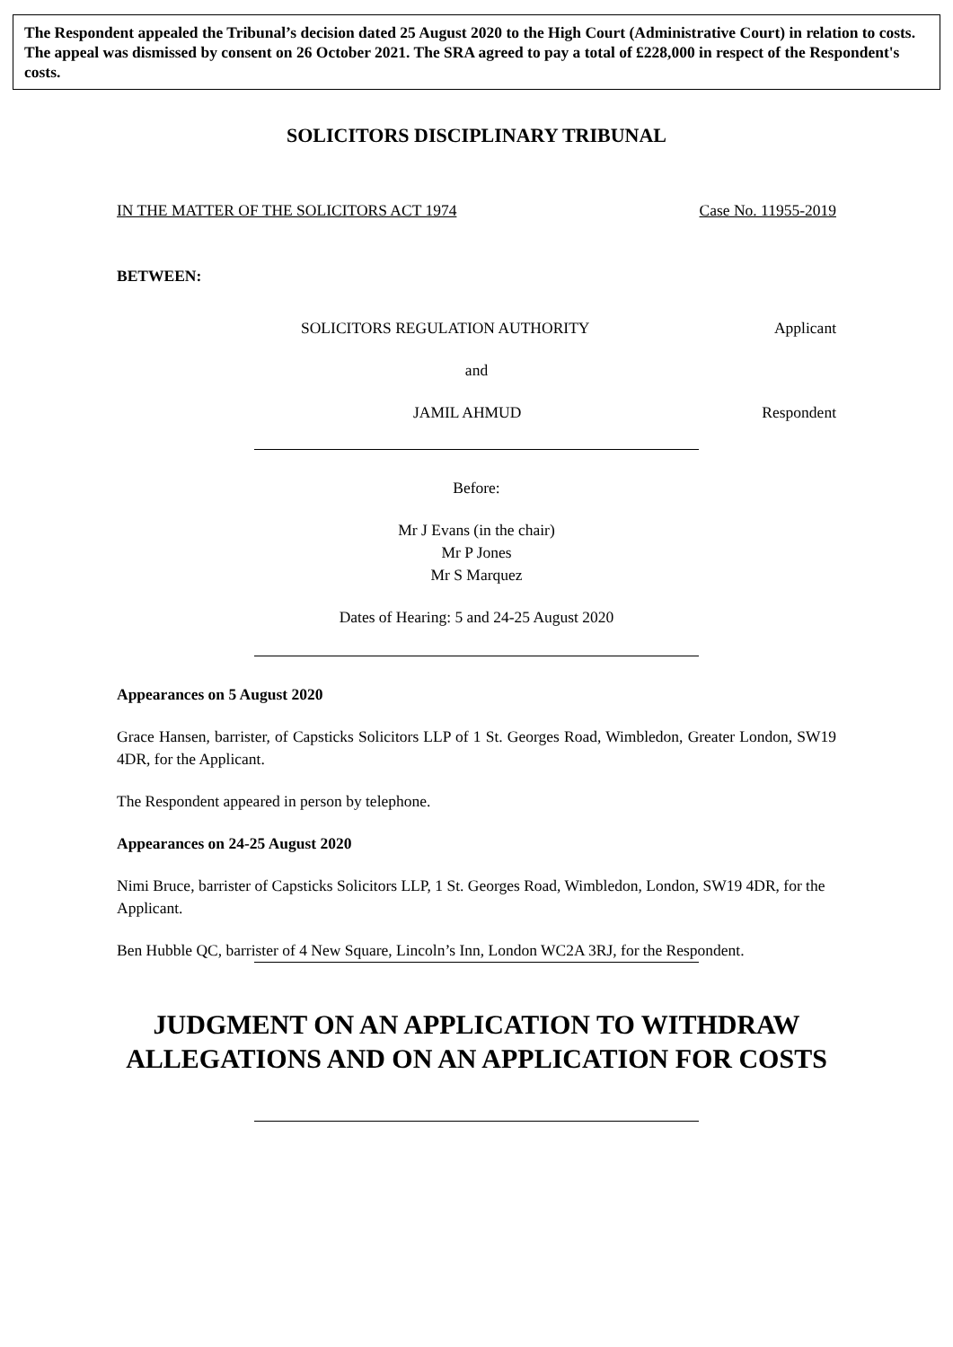The Respondent appealed the Tribunal’s decision dated 25 August 2020 to the High Court (Administrative Court) in relation to costs. The appeal was dismissed by consent on 26 October 2021. The SRA agreed to pay a total of £228,000 in respect of the Respondent's costs.
SOLICITORS DISCIPLINARY TRIBUNAL
IN THE MATTER OF THE SOLICITORS ACT 1974 Case No. 11955-2019
BETWEEN:
SOLICITORS REGULATION AUTHORITY Applicant
and
JAMIL AHMUD Respondent
Before:
Mr J Evans (in the chair)
Mr P Jones
Mr S Marquez
Dates of Hearing: 5 and 24-25 August 2020
Appearances on 5 August 2020
Grace Hansen, barrister, of Capsticks Solicitors LLP of 1 St. Georges Road, Wimbledon, Greater London, SW19 4DR, for the Applicant.
The Respondent appeared in person by telephone.
Appearances on 24-25 August 2020
Nimi Bruce, barrister of Capsticks Solicitors LLP, 1 St. Georges Road, Wimbledon, London, SW19 4DR, for the Applicant.
Ben Hubble QC, barrister of 4 New Square, Lincoln’s Inn, London WC2A 3RJ, for the Respondent.
JUDGMENT ON AN APPLICATION TO WITHDRAW
ALLEGATIONS AND ON AN APPLICATION FOR COSTS